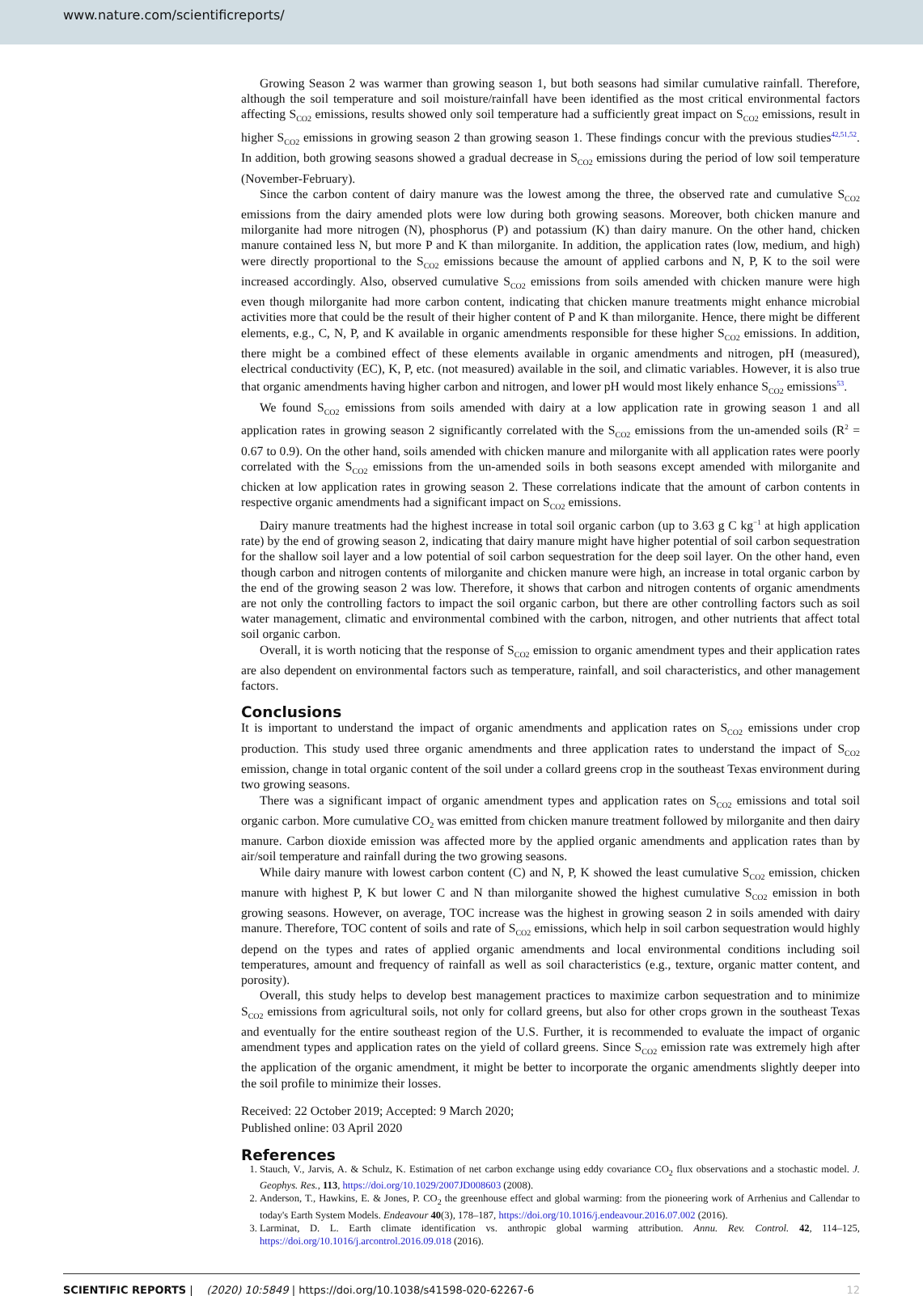www.nature.com/scientificreports/
Growing Season 2 was warmer than growing season 1, but both seasons had similar cumulative rainfall. Therefore, although the soil temperature and soil moisture/rainfall have been identified as the most critical environmental factors affecting S<sub>CO2</sub> emissions, results showed only soil temperature had a sufficiently great impact on S<sub>CO2</sub> emissions, result in higher S<sub>CO2</sub> emissions in growing season 2 than growing season 1. These findings concur with the previous studies<sup>42,51,52</sup>. In addition, both growing seasons showed a gradual decrease in S<sub>CO2</sub> emissions during the period of low soil temperature (November-February).
Since the carbon content of dairy manure was the lowest among the three, the observed rate and cumulative S<sub>CO2</sub> emissions from the dairy amended plots were low during both growing seasons. Moreover, both chicken manure and milorganite had more nitrogen (N), phosphorus (P) and potassium (K) than dairy manure. On the other hand, chicken manure contained less N, but more P and K than milorganite. In addition, the application rates (low, medium, and high) were directly proportional to the S<sub>CO2</sub> emissions because the amount of applied carbons and N, P, K to the soil were increased accordingly. Also, observed cumulative S<sub>CO2</sub> emissions from soils amended with chicken manure were high even though milorganite had more carbon content, indicating that chicken manure treatments might enhance microbial activities more that could be the result of their higher content of P and K than milorganite. Hence, there might be different elements, e.g., C, N, P, and K available in organic amendments responsible for these higher S<sub>CO2</sub> emissions. In addition, there might be a combined effect of these elements available in organic amendments and nitrogen, pH (measured), electrical conductivity (EC), K, P, etc. (not measured) available in the soil, and climatic variables. However, it is also true that organic amendments having higher carbon and nitrogen, and lower pH would most likely enhance S<sub>CO2</sub> emissions<sup>53</sup>.
We found S<sub>CO2</sub> emissions from soils amended with dairy at a low application rate in growing season 1 and all application rates in growing season 2 significantly correlated with the S<sub>CO2</sub> emissions from the un-amended soils (R<sup>2</sup> = 0.67 to 0.9). On the other hand, soils amended with chicken manure and milorganite with all application rates were poorly correlated with the S<sub>CO2</sub> emissions from the un-amended soils in both seasons except amended with milorganite and chicken at low application rates in growing season 2. These correlations indicate that the amount of carbon contents in respective organic amendments had a significant impact on S<sub>CO2</sub> emissions.
Dairy manure treatments had the highest increase in total soil organic carbon (up to 3.63 g C kg<sup>−1</sup> at high application rate) by the end of growing season 2, indicating that dairy manure might have higher potential of soil carbon sequestration for the shallow soil layer and a low potential of soil carbon sequestration for the deep soil layer. On the other hand, even though carbon and nitrogen contents of milorganite and chicken manure were high, an increase in total organic carbon by the end of the growing season 2 was low. Therefore, it shows that carbon and nitrogen contents of organic amendments are not only the controlling factors to impact the soil organic carbon, but there are other controlling factors such as soil water management, climatic and environmental combined with the carbon, nitrogen, and other nutrients that affect total soil organic carbon.
Overall, it is worth noticing that the response of S<sub>CO2</sub> emission to organic amendment types and their application rates are also dependent on environmental factors such as temperature, rainfall, and soil characteristics, and other management factors.
Conclusions
It is important to understand the impact of organic amendments and application rates on S<sub>CO2</sub> emissions under crop production. This study used three organic amendments and three application rates to understand the impact of S<sub>CO2</sub> emission, change in total organic content of the soil under a collard greens crop in the southeast Texas environment during two growing seasons.
There was a significant impact of organic amendment types and application rates on S<sub>CO2</sub> emissions and total soil organic carbon. More cumulative CO<sub>2</sub> was emitted from chicken manure treatment followed by milorganite and then dairy manure. Carbon dioxide emission was affected more by the applied organic amendments and application rates than by air/soil temperature and rainfall during the two growing seasons.
While dairy manure with lowest carbon content (C) and N, P, K showed the least cumulative S<sub>CO2</sub> emission, chicken manure with highest P, K but lower C and N than milorganite showed the highest cumulative S<sub>CO2</sub> emission in both growing seasons. However, on average, TOC increase was the highest in growing season 2 in soils amended with dairy manure. Therefore, TOC content of soils and rate of S<sub>CO2</sub> emissions, which help in soil carbon sequestration would highly depend on the types and rates of applied organic amendments and local environmental conditions including soil temperatures, amount and frequency of rainfall as well as soil characteristics (e.g., texture, organic matter content, and porosity).
Overall, this study helps to develop best management practices to maximize carbon sequestration and to minimize S<sub>CO2</sub> emissions from agricultural soils, not only for collard greens, but also for other crops grown in the southeast Texas and eventually for the entire southeast region of the U.S. Further, it is recommended to evaluate the impact of organic amendment types and application rates on the yield of collard greens. Since S<sub>CO2</sub> emission rate was extremely high after the application of the organic amendment, it might be better to incorporate the organic amendments slightly deeper into the soil profile to minimize their losses.
Received: 22 October 2019; Accepted: 9 March 2020;
Published online: 03 April 2020
References
1. Stauch, V., Jarvis, A. & Schulz, K. Estimation of net carbon exchange using eddy covariance CO<sub>2</sub> flux observations and a stochastic model. J. Geophys. Res., 113, https://doi.org/10.1029/2007JD008603 (2008).
2. Anderson, T., Hawkins, E. & Jones, P. CO<sub>2</sub> the greenhouse effect and global warming: from the pioneering work of Arrhenius and Callendar to today's Earth System Models. Endeavour 40(3), 178–187, https://doi.org/10.1016/j.endeavour.2016.07.002 (2016).
3. Larminat, D. L. Earth climate identification vs. anthropic global warming attribution. Annu. Rev. Control. 42, 114–125, https://doi.org/10.1016/j.arcontrol.2016.09.018 (2016).
SCIENTIFIC REPORTS | (2020) 10:5849 | https://doi.org/10.1038/s41598-020-62267-6 12